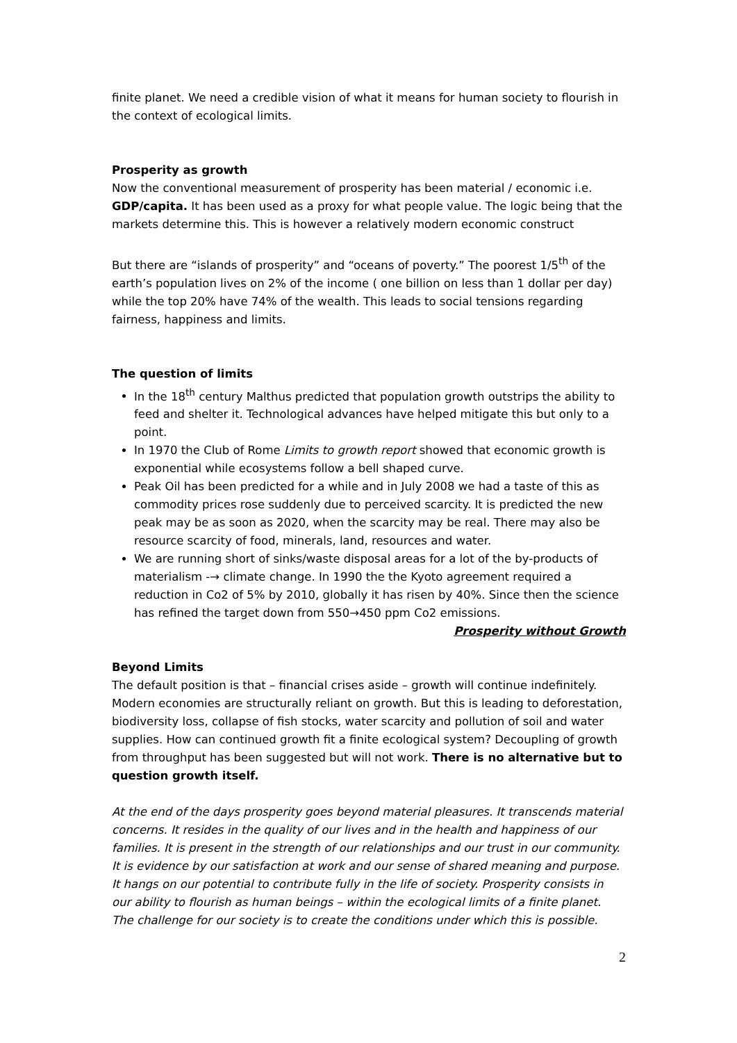finite planet. We need a credible vision of what it means for human society to flourish in the context of ecological limits.
Prosperity as growth
Now the conventional measurement of prosperity has been material / economic i.e. GDP/capita. It has been used as a proxy for what people value. The logic being that the markets determine this. This is however a relatively modern economic construct
But there are “islands of prosperity” and “oceans of poverty.” The poorest 1/5<sup>th</sup> of the earth’s population lives on 2% of the income ( one billion on less than 1 dollar per day) while the top 20% have 74% of the wealth. This leads to social tensions regarding fairness, happiness and limits.
The question of limits
In the 18<sup>th</sup> century Malthus predicted that population growth outstrips the ability to feed and shelter it. Technological advances have helped mitigate this but only to a point.
In 1970 the Club of Rome Limits to growth report showed that economic growth is exponential while ecosystems follow a bell shaped curve.
Peak Oil has been predicted for a while and in July 2008 we had a taste of this as commodity prices rose suddenly due to perceived scarcity. It is predicted the new peak may be as soon as 2020, when the scarcity may be real. There may also be resource scarcity of food, minerals, land, resources and water.
We are running short of sinks/waste disposal areas for a lot of the by-products of materialism -→ climate change. In 1990 the the Kyoto agreement required a reduction in Co2 of 5% by 2010, globally it has risen by 40%. Since then the science has refined the target down from 550→450 ppm Co2 emissions.
Prosperity without Growth
Beyond Limits
The default position is that – financial crises aside – growth will continue indefinitely. Modern economies are structurally reliant on growth. But this is leading to deforestation, biodiversity loss, collapse of fish stocks, water scarcity and pollution of soil and water supplies. How can continued growth fit a finite ecological system? Decoupling of growth from throughput has been suggested but will not work. There is no alternative but to question growth itself.
At the end of the days prosperity goes beyond material pleasures. It transcends material concerns. It resides in the quality of our lives and in the health and happiness of our families. It is present in the strength of our relationships and our trust in our community. It is evidence by our satisfaction at work and our sense of shared meaning and purpose. It hangs on our potential to contribute fully in the life of society. Prosperity consists in our ability to flourish as human beings – within the ecological limits of a finite planet. The challenge for our society is to create the conditions under which this is possible.
2